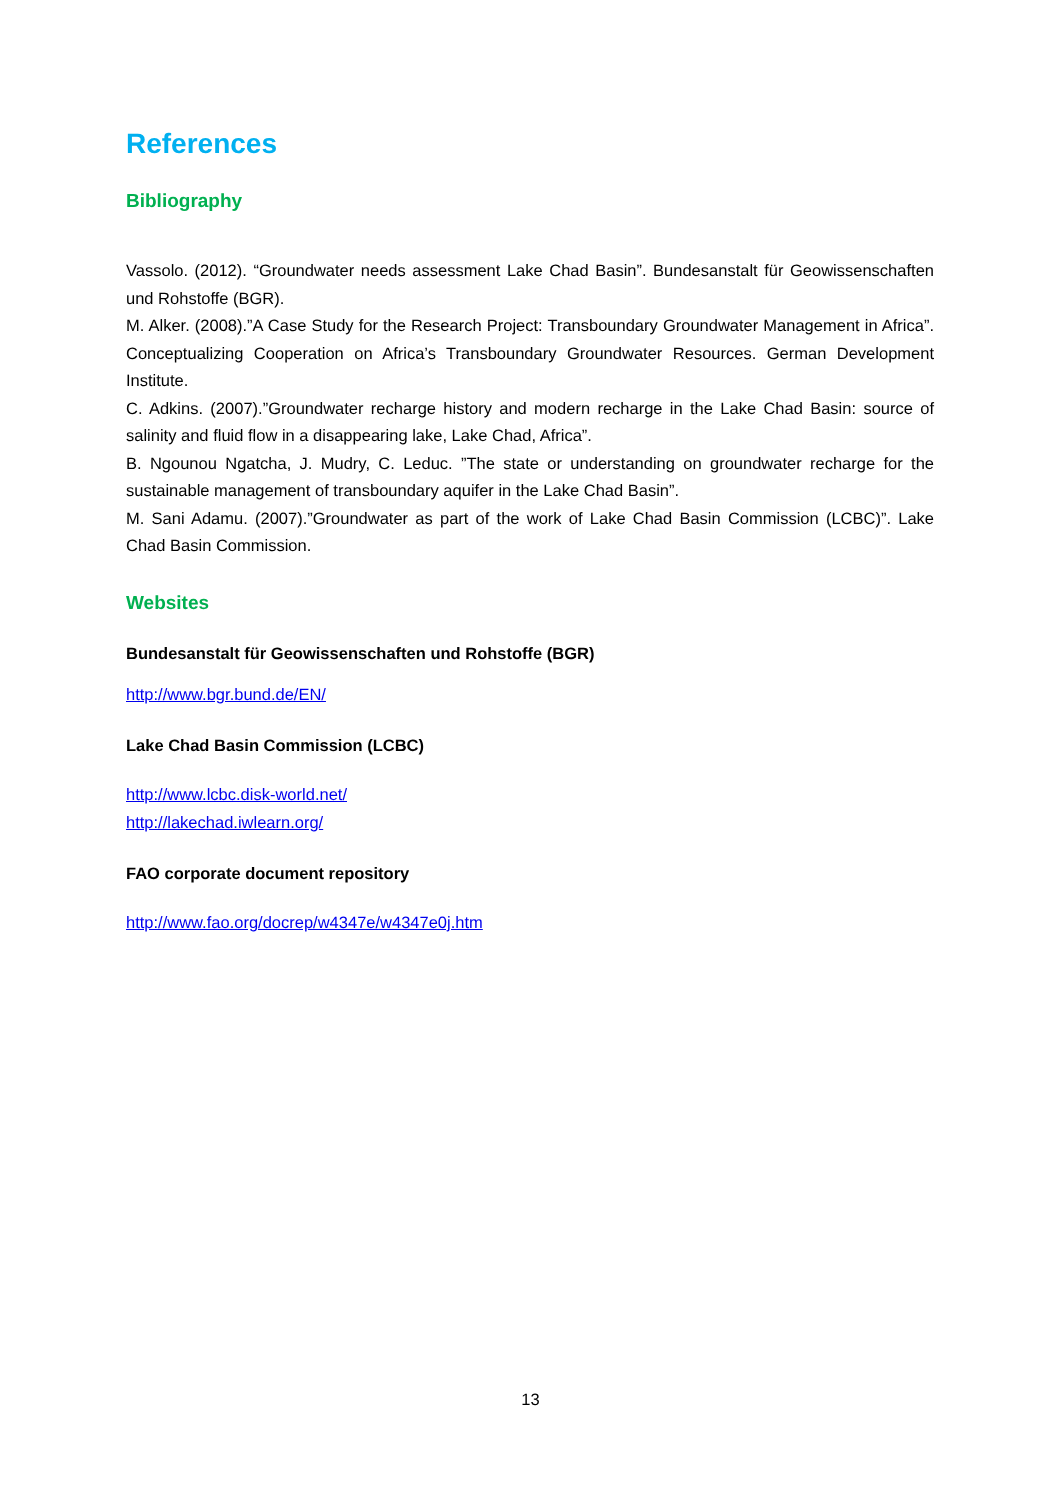References
Bibliography
Vassolo. (2012). “Groundwater needs assessment Lake Chad Basin”. Bundesanstalt für Geowissenschaften und Rohstoffe (BGR).
M. Alker. (2008).”A Case Study for the Research Project: Transboundary Groundwater Management in Africa”. Conceptualizing Cooperation on Africa’s Transboundary Groundwater Resources. German Development Institute.
C. Adkins. (2007).”Groundwater recharge history and modern recharge in the Lake Chad Basin: source of salinity and fluid flow in a disappearing lake, Lake Chad, Africa”.
B. Ngounou Ngatcha, J. Mudry, C. Leduc. ”The state or understanding on groundwater recharge for the sustainable management of transboundary aquifer in the Lake Chad Basin”.
M. Sani Adamu. (2007).”Groundwater as part of the work of Lake Chad Basin Commission (LCBC)”. Lake Chad Basin Commission.
Websites
Bundesanstalt für Geowissenschaften und Rohstoffe (BGR)
http://www.bgr.bund.de/EN/
Lake Chad Basin Commission (LCBC)
http://www.lcbc.disk-world.net/
http://lakechad.iwlearn.org/
FAO corporate document repository
http://www.fao.org/docrep/w4347e/w4347e0j.htm
13